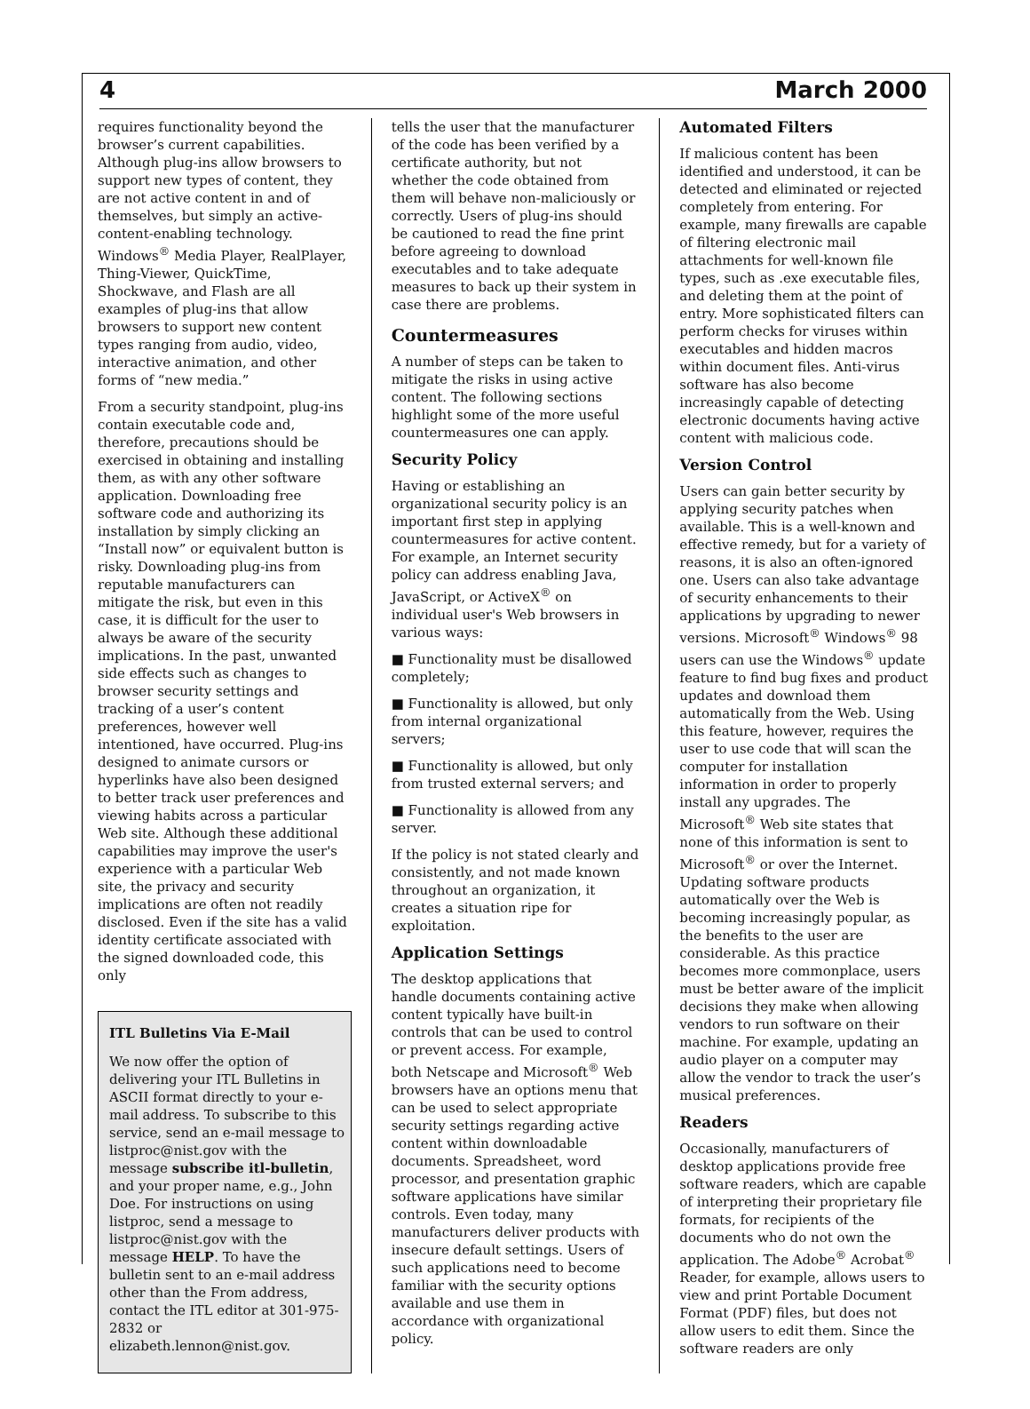4 March 2000
requires functionality beyond the browser’s current capabilities. Although plug-ins allow browsers to support new types of content, they are not active content in and of themselves, but simply an active-content-enabling technology. Windows<sup>®</sup> Media Player, RealPlayer, Thing-Viewer, QuickTime, Shockwave, and Flash are all examples of plug-ins that allow browsers to support new content types ranging from audio, video, interactive animation, and other forms of “new media.”
From a security standpoint, plug-ins contain executable code and, therefore, precautions should be exercised in obtaining and installing them, as with any other software application. Downloading free software code and authorizing its installation by simply clicking an “Install now” or equivalent button is risky. Downloading plug-ins from reputable manufacturers can mitigate the risk, but even in this case, it is difficult for the user to always be aware of the security implications. In the past, unwanted side effects such as changes to browser security settings and tracking of a user’s content preferences, however well intentioned, have occurred. Plug-ins designed to animate cursors or hyperlinks have also been designed to better track user preferences and viewing habits across a particular Web site. Although these additional capabilities may improve the user's experience with a particular Web site, the privacy and security implications are often not readily disclosed. Even if the site has a valid identity certificate associated with the signed downloaded code, this only
ITL Bulletins Via E-Mail
We now offer the option of delivering your ITL Bulletins in ASCII format directly to your e-mail address. To subscribe to this service, send an e-mail message to listproc@nist.gov with the message subscribe itl-bulletin, and your proper name, e.g., John Doe. For instructions on using listproc, send a message to listproc@nist.gov with the message HELP. To have the bulletin sent to an e-mail address other than the From address, contact the ITL editor at 301-975-2832 or elizabeth.lennon@nist.gov.
tells the user that the manufacturer of the code has been verified by a certificate authority, but not whether the code obtained from them will behave non-maliciously or correctly. Users of plug-ins should be cautioned to read the fine print before agreeing to download executables and to take adequate measures to back up their system in case there are problems.
Countermeasures
A number of steps can be taken to mitigate the risks in using active content. The following sections highlight some of the more useful countermeasures one can apply.
Security Policy
Having or establishing an organizational security policy is an important first step in applying countermeasures for active content. For example, an Internet security policy can address enabling Java, JavaScript, or ActiveX<sup>®</sup> on individual user's Web browsers in various ways:
■ Functionality must be disallowed completely;
■ Functionality is allowed, but only from internal organizational servers;
■ Functionality is allowed, but only from trusted external servers; and
■ Functionality is allowed from any server.
If the policy is not stated clearly and consistently, and not made known throughout an organization, it creates a situation ripe for exploitation.
Application Settings
The desktop applications that handle documents containing active content typically have built-in controls that can be used to control or prevent access. For example, both Netscape and Microsoft<sup>®</sup> Web browsers have an options menu that can be used to select appropriate security settings regarding active content within downloadable documents. Spreadsheet, word processor, and presentation graphic software applications have similar controls. Even today, many manufacturers deliver products with insecure default settings. Users of such applications need to become familiar with the security options available and use them in accordance with organizational policy.
Automated Filters
If malicious content has been identified and understood, it can be detected and eliminated or rejected completely from entering. For example, many firewalls are capable of filtering electronic mail attachments for well-known file types, such as .exe executable files, and deleting them at the point of entry. More sophisticated filters can perform checks for viruses within executables and hidden macros within document files. Anti-virus software has also become increasingly capable of detecting electronic documents having active content with malicious code.
Version Control
Users can gain better security by applying security patches when available. This is a well-known and effective remedy, but for a variety of reasons, it is also an often-ignored one. Users can also take advantage of security enhancements to their applications by upgrading to newer versions. Microsoft<sup>®</sup> Windows<sup>®</sup> 98 users can use the Windows<sup>®</sup> update feature to find bug fixes and product updates and download them automatically from the Web. Using this feature, however, requires the user to use code that will scan the computer for installation information in order to properly install any upgrades. The Microsoft<sup>®</sup> Web site states that none of this information is sent to Microsoft<sup>®</sup> or over the Internet. Updating software products automatically over the Web is becoming increasingly popular, as the benefits to the user are considerable. As this practice becomes more commonplace, users must be better aware of the implicit decisions they make when allowing vendors to run software on their machine. For example, updating an audio player on a computer may allow the vendor to track the user’s musical preferences.
Readers
Occasionally, manufacturers of desktop applications provide free software readers, which are capable of interpreting their proprietary file formats, for recipients of the documents who do not own the application. The Adobe<sup>®</sup> Acrobat<sup>®</sup> Reader, for example, allows users to view and print Portable Document Format (PDF) files, but does not allow users to edit them. Since the software readers are only